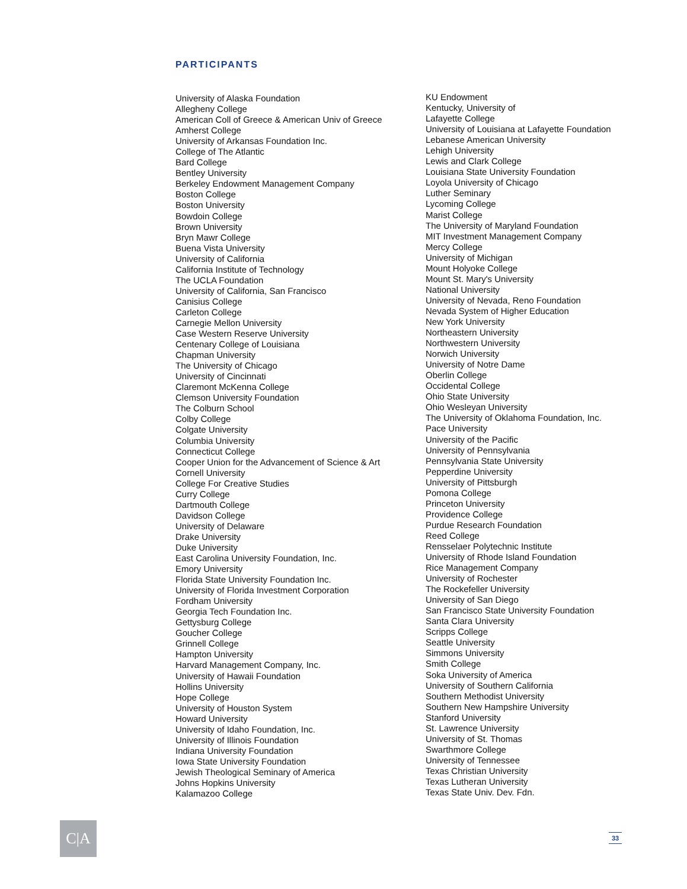PARTICIPANTS
University of Alaska Foundation
Allegheny College
American Coll of Greece & American Univ of Greece
Amherst College
University of Arkansas Foundation Inc.
College of The Atlantic
Bard College
Bentley University
Berkeley Endowment Management Company
Boston College
Boston University
Bowdoin College
Brown University
Bryn Mawr College
Buena Vista University
University of California
California Institute of Technology
The UCLA Foundation
University of California, San Francisco
Canisius College
Carleton College
Carnegie Mellon University
Case Western Reserve University
Centenary College of Louisiana
Chapman University
The University of Chicago
University of Cincinnati
Claremont McKenna College
Clemson University Foundation
The Colburn School
Colby College
Colgate University
Columbia University
Connecticut College
Cooper Union for the Advancement of Science & Art
Cornell University
College For Creative Studies
Curry College
Dartmouth College
Davidson College
University of Delaware
Drake University
Duke University
East Carolina University Foundation, Inc.
Emory University
Florida State University Foundation Inc.
University of Florida Investment Corporation
Fordham University
Georgia Tech Foundation Inc.
Gettysburg College
Goucher College
Grinnell College
Hampton University
Harvard Management Company, Inc.
University of Hawaii Foundation
Hollins University
Hope College
University of Houston System
Howard University
University of Idaho Foundation, Inc.
University of Illinois Foundation
Indiana University Foundation
Iowa State University Foundation
Jewish Theological Seminary of America
Johns Hopkins University
Kalamazoo College
KU Endowment
Kentucky, University of
Lafayette College
University of Louisiana at Lafayette Foundation
Lebanese American University
Lehigh University
Lewis and Clark College
Louisiana State University Foundation
Loyola University of Chicago
Luther Seminary
Lycoming College
Marist College
The University of Maryland Foundation
MIT Investment Management Company
Mercy College
University of Michigan
Mount Holyoke College
Mount St. Mary's University
National University
University of Nevada, Reno Foundation
Nevada System of Higher Education
New York University
Northeastern University
Northwestern University
Norwich University
University of Notre Dame
Oberlin College
Occidental College
Ohio State University
Ohio Wesleyan University
The University of Oklahoma Foundation, Inc.
Pace University
University of the Pacific
University of Pennsylvania
Pennsylvania State University
Pepperdine University
University of Pittsburgh
Pomona College
Princeton University
Providence College
Purdue Research Foundation
Reed College
Rensselaer Polytechnic Institute
University of Rhode Island Foundation
Rice Management Company
University of Rochester
The Rockefeller University
University of San Diego
San Francisco State University Foundation
Santa Clara University
Scripps College
Seattle University
Simmons University
Smith College
Soka University of America
University of Southern California
Southern Methodist University
Southern New Hampshire University
Stanford University
St. Lawrence University
University of St. Thomas
Swarthmore College
University of Tennessee
Texas Christian University
Texas Lutheran University
Texas State Univ. Dev. Fdn.
C|A 33